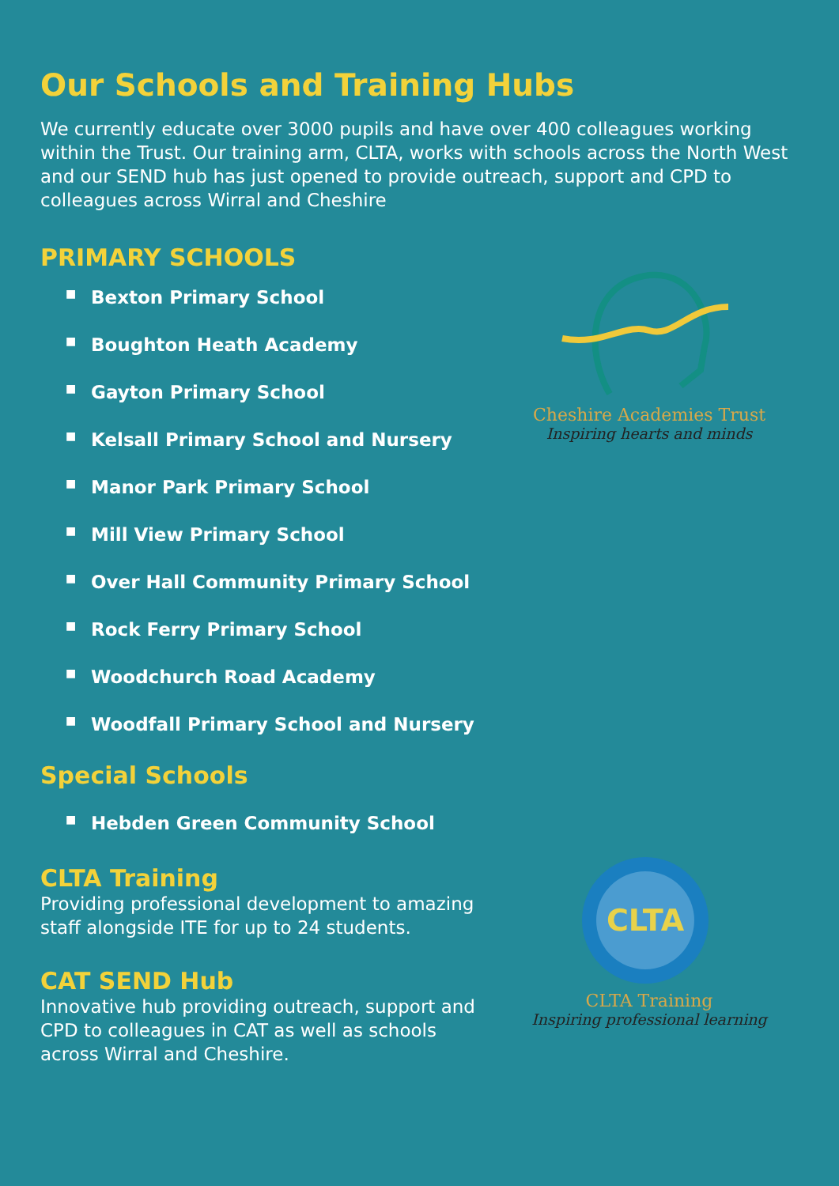Our Schools and Training Hubs
We currently educate over 3000 pupils and have over 400 colleagues working within the Trust. Our training arm, CLTA, works with schools across the North West and our SEND hub has just opened to provide outreach, support and CPD to colleagues across Wirral and Cheshire
PRIMARY SCHOOLS
■ Bexton Primary School
■ Boughton Heath Academy
■ Gayton Primary School
■ Kelsall Primary School and Nursery
■ Manor Park Primary School
■ Mill View Primary School
■ Over Hall Community Primary School
■ Rock Ferry Primary School
■ Woodchurch Road Academy
■ Woodfall Primary School and Nursery
Special Schools
■ Hebden Green Community School
CLTA Training
Providing professional development to amazing staff alongside ITE for up to 24 students.
CAT SEND Hub
Innovative hub providing outreach, support and CPD to colleagues in CAT as well as schools across Wirral and Cheshire.
Cheshire Academies Trust
Inspiring hearts and minds
CLTA
CLTA Training
Inspiring professional learning